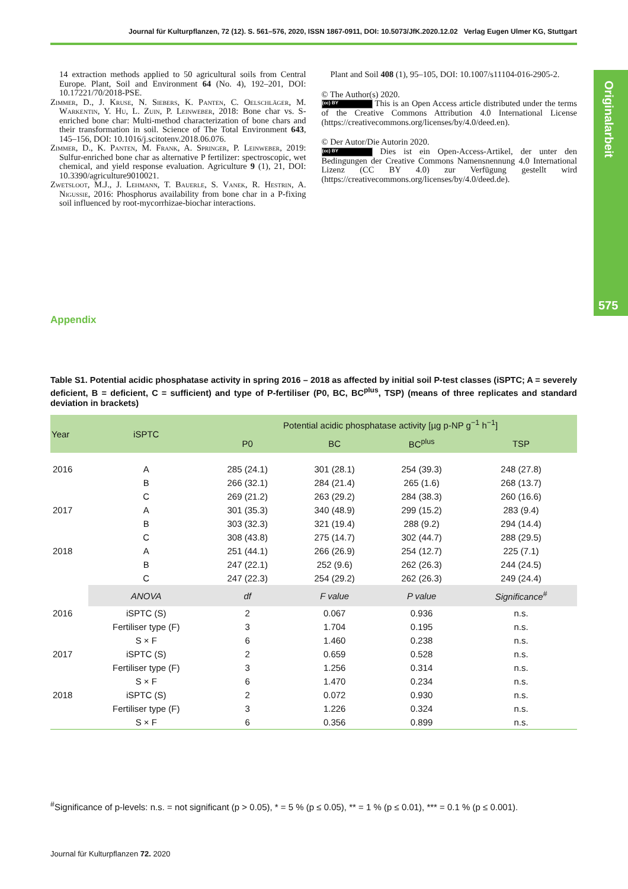Journal für Kulturpflanzen, 72 (12). S. 561–576, 2020, ISSN 1867-0911, DOI: 10.5073/JfK.2020.12.02 Verlag Eugen Ulmer KG, Stuttgart
Originalarbeit
575
14 extraction methods applied to 50 agricultural soils from Central Europe. Plant, Soil and Environment 64 (No. 4), 192–201, DOI: 10.17221/70/2018-PSE.
Zimmer, D., J. Kruse, N. Siebers, K. Panten, C. Oelschläger, M. Warkentin, Y. Hu, L. Zuin, P. Leinweber, 2018: Bone char vs. S-enriched bone char: Multi-method characterization of bone chars and their transformation in soil. Science of The Total Environment 643, 145–156, DOI: 10.1016/j.scitotenv.2018.06.076.
Zimmer, D., K. Panten, M. Frank, A. Springer, P. Leinweber, 2019: Sulfur-enriched bone char as alternative P fertilizer: spectroscopic, wet chemical, and yield response evaluation. Agriculture 9 (1), 21, DOI: 10.3390/agriculture9010021.
Zwetsloot, M.J., J. Lehmann, T. Bauerle, S. Vanek, R. Hestrin, A. Nigussie, 2016: Phosphorus availability from bone char in a P-fixing soil influenced by root-mycorrhizae-biochar interactions.
Plant and Soil 408 (1), 95–105, DOI: 10.1007/s11104-016-2905-2.
© The Author(s) 2020.
(cc) BY This is an Open Access article distributed under the terms of the Creative Commons Attribution 4.0 International License (https://creativecommons.org/licenses/by/4.0/deed.en).
© Der Autor/Die Autorin 2020.
(cc) BY Dies ist ein Open-Access-Artikel, der unter den Bedingungen der Creative Commons Namensnennung 4.0 International Lizenz (CC BY 4.0) zur Verfügung gestellt wird (https://creativecommons.org/licenses/by/4.0/deed.de).
Appendix
Table S1. Potential acidic phosphatase activity in spring 2016 – 2018 as affected by initial soil P-test classes (iSPTC; A = severely deficient, B = deficient, C = sufficient) and type of P-fertiliser (P0, BC, BC<sup>plus</sup>, TSP) (means of three replicates and standard deviation in brackets)
| Year | iSPTC | Potential acidic phosphatase activity [µg p-NP g<sup>−1</sup> h<sup>−1</sup>] | | | |
| --- | --- | --- | --- | --- | --- |
| | | P0 | BC | BC<sup>plus</sup> | TSP |
| 2016 | A | 285 (24.1) | 301 (28.1) | 254 (39.3) | 248 (27.8) |
| | B | 266 (32.1) | 284 (21.4) | 265 (1.6) | 268 (13.7) |
| | C | 269 (21.2) | 263 (29.2) | 284 (38.3) | 260 (16.6) |
| 2017 | A | 301 (35.3) | 340 (48.9) | 299 (15.2) | 283 (9.4) |
| | B | 303 (32.3) | 321 (19.4) | 288 (9.2) | 294 (14.4) |
| | C | 308 (43.8) | 275 (14.7) | 302 (44.7) | 288 (29.5) |
| 2018 | A | 251 (44.1) | 266 (26.9) | 254 (12.7) | 225 (7.1) |
| | B | 247 (22.1) | 252 (9.6) | 262 (26.3) | 244 (24.5) |
| | C | 247 (22.3) | 254 (29.2) | 262 (26.3) | 249 (24.4) |
| | ANOVA | df | F value | P value | Significance<sup>#</sup> |
| 2016 | iSPTC (S) | 2 | 0.067 | 0.936 | n.s. |
| | Fertiliser type (F) | 3 | 1.704 | 0.195 | n.s. |
| | S × F | 6 | 1.460 | 0.238 | n.s. |
| 2017 | iSPTC (S) | 2 | 0.659 | 0.528 | n.s. |
| | Fertiliser type (F) | 3 | 1.256 | 0.314 | n.s. |
| | S × F | 6 | 1.470 | 0.234 | n.s. |
| 2018 | iSPTC (S) | 2 | 0.072 | 0.930 | n.s. |
| | Fertiliser type (F) | 3 | 1.226 | 0.324 | n.s. |
| | S × F | 6 | 0.356 | 0.899 | n.s. |
<sup>#</sup> Significance of p-levels: n.s. = not significant (p > 0.05), * = 5 % (p ≤ 0.05), ** = 1 % (p ≤ 0.01), *** = 0.1 % (p ≤ 0.001).
Journal für Kulturpflanzen 72. 2020